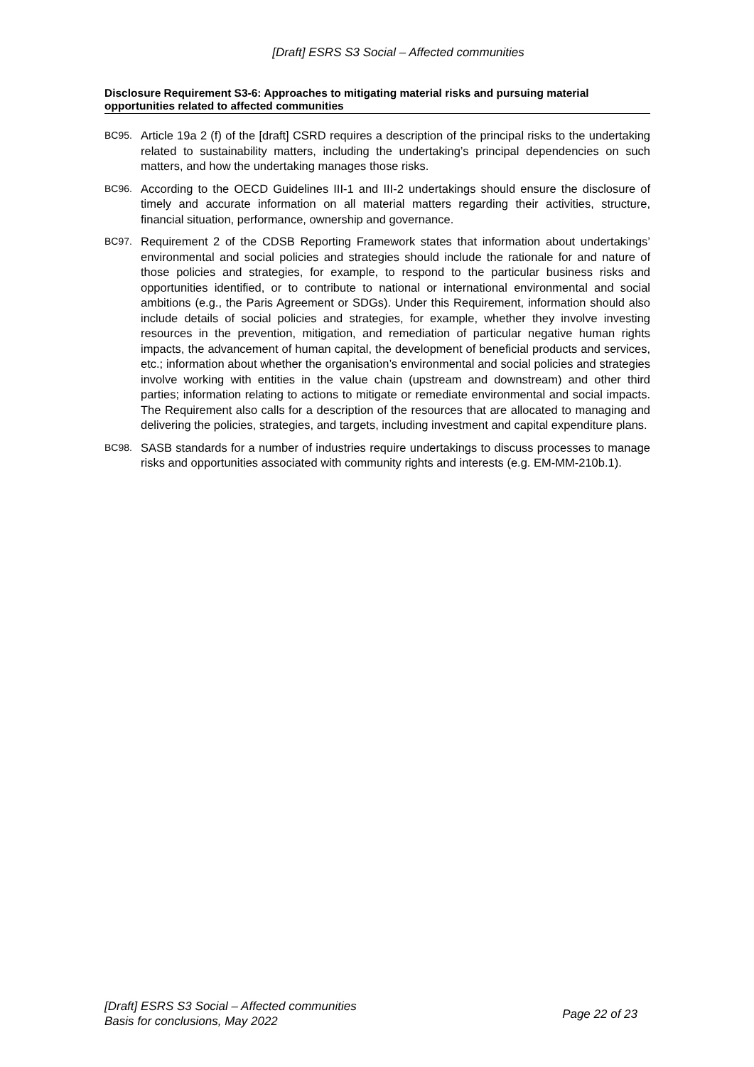[Draft] ESRS S3 Social – Affected communities
Disclosure Requirement S3-6: Approaches to mitigating material risks and pursuing material opportunities related to affected communities
BC95.
Article 19a 2 (f) of the [draft] CSRD requires a description of the principal risks to the undertaking related to sustainability matters, including the undertaking’s principal dependencies on such matters, and how the undertaking manages those risks.
BC96.
According to the OECD Guidelines III-1 and III-2 undertakings should ensure the disclosure of timely and accurate information on all material matters regarding their activities, structure, financial situation, performance, ownership and governance.
BC97.
Requirement 2 of the CDSB Reporting Framework states that information about undertakings’ environmental and social policies and strategies should include the rationale for and nature of those policies and strategies, for example, to respond to the particular business risks and opportunities identified, or to contribute to national or international environmental and social ambitions (e.g., the Paris Agreement or SDGs). Under this Requirement, information should also include details of social policies and strategies, for example, whether they involve investing resources in the prevention, mitigation, and remediation of particular negative human rights impacts, the advancement of human capital, the development of beneficial products and services, etc.; information about whether the organisation’s environmental and social policies and strategies involve working with entities in the value chain (upstream and downstream) and other third parties; information relating to actions to mitigate or remediate environmental and social impacts. The Requirement also calls for a description of the resources that are allocated to managing and delivering the policies, strategies, and targets, including investment and capital expenditure plans.
BC98.
SASB standards for a number of industries require undertakings to discuss processes to manage risks and opportunities associated with community rights and interests (e.g. EM-MM-210b.1).
[Draft] ESRS S3 Social – Affected communities
Basis for conclusions, May 2022
Page 22 of 23